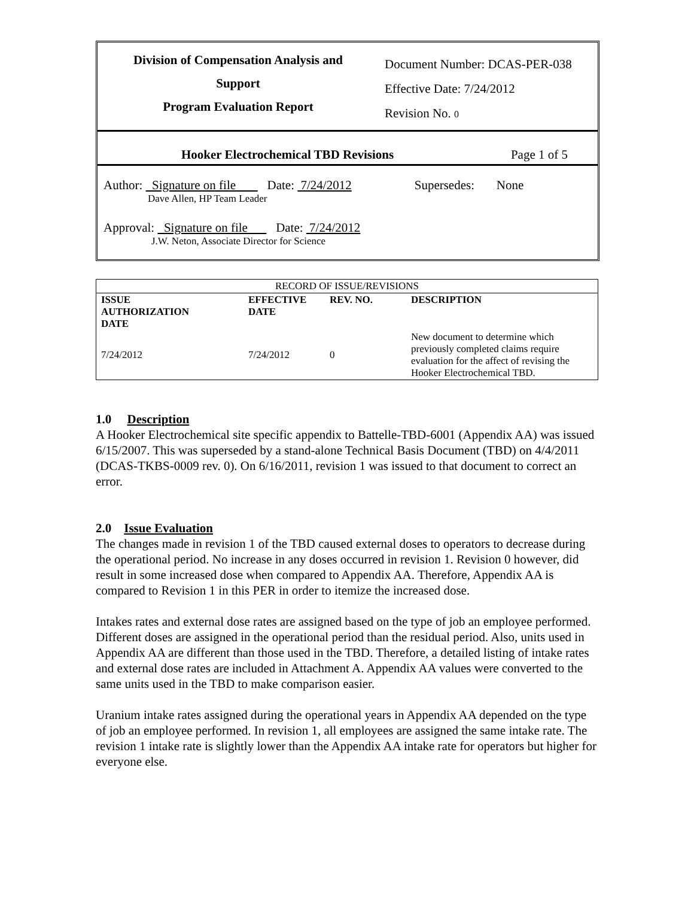Division of Compensation Analysis and
Support
Program Evaluation Report
Document Number: DCAS-PER-038
Effective Date: 7/24/2012
Revision No. 0
Hooker Electrochemical TBD Revisions Page 1 of 5
Author: Signature on file Date: 7/24/2012 Supersedes: None
Dave Allen, HP Team Leader
Approval: Signature on file Date: 7/24/2012
J.W. Neton, Associate Director for Science
| RECORD OF ISSUE/REVISIONS | | | |
| ISSUE AUTHORIZATION DATE | EFFECTIVE DATE | REV. NO. | DESCRIPTION |
| 7/24/2012 | 7/24/2012 | 0 | New document to determine which previously completed claims require evaluation for the affect of revising the Hooker Electrochemical TBD. |
1.0 Description
A Hooker Electrochemical site specific appendix to Battelle-TBD-6001 (Appendix AA) was issued 6/15/2007. This was superseded by a stand-alone Technical Basis Document (TBD) on 4/4/2011 (DCAS-TKBS-0009 rev. 0). On 6/16/2011, revision 1 was issued to that document to correct an error.
2.0 Issue Evaluation
The changes made in revision 1 of the TBD caused external doses to operators to decrease during the operational period. No increase in any doses occurred in revision 1. Revision 0 however, did result in some increased dose when compared to Appendix AA. Therefore, Appendix AA is compared to Revision 1 in this PER in order to itemize the increased dose.
Intakes rates and external dose rates are assigned based on the type of job an employee performed. Different doses are assigned in the operational period than the residual period. Also, units used in Appendix AA are different than those used in the TBD. Therefore, a detailed listing of intake rates and external dose rates are included in Attachment A. Appendix AA values were converted to the same units used in the TBD to make comparison easier.
Uranium intake rates assigned during the operational years in Appendix AA depended on the type of job an employee performed. In revision 1, all employees are assigned the same intake rate. The revision 1 intake rate is slightly lower than the Appendix AA intake rate for operators but higher for everyone else.